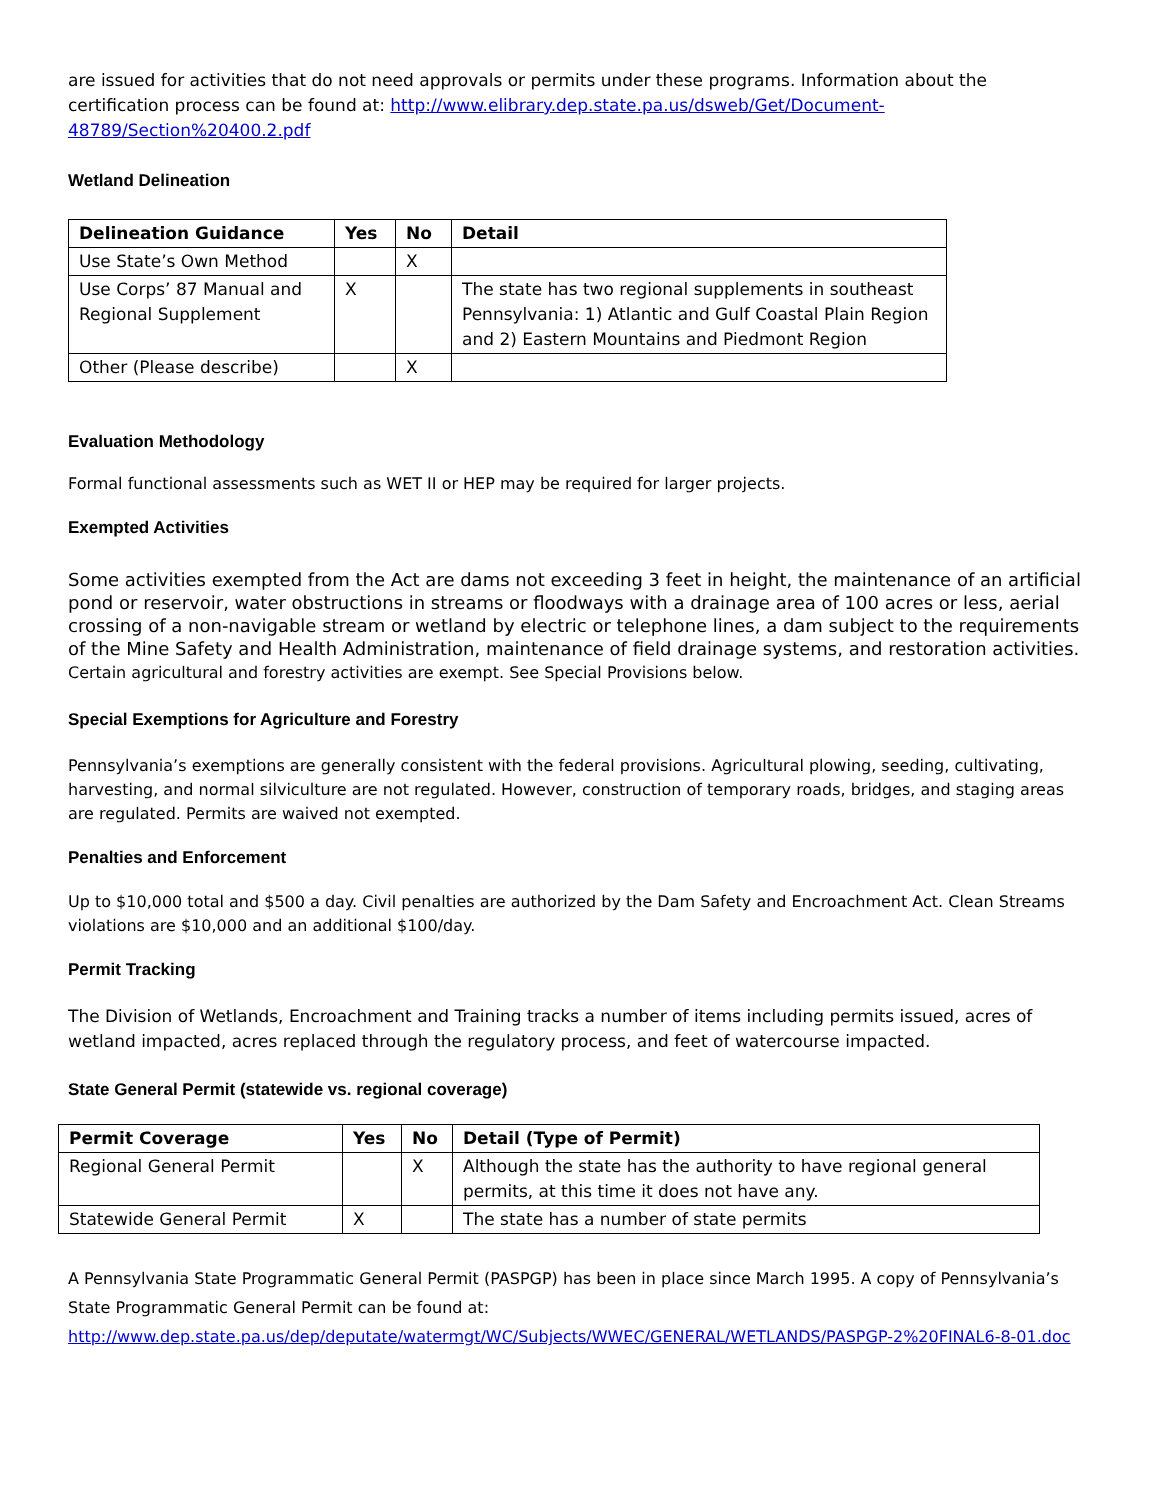are issued for activities that do not need approvals or permits under these programs. Information about the certification process can be found at: http://www.elibrary.dep.state.pa.us/dsweb/Get/Document-48789/Section%20400.2.pdf
Wetland Delineation
| Delineation Guidance | Yes | No | Detail |
| --- | --- | --- | --- |
| Use State’s Own Method | | X | |
| Use Corps’ 87 Manual and Regional Supplement | X | | The state has two regional supplements in southeast Pennsylvania: 1) Atlantic and Gulf Coastal Plain Region and 2) Eastern Mountains and Piedmont Region |
| Other (Please describe) | | X | |
Evaluation Methodology
Formal functional assessments such as WET II or HEP may be required for larger projects.
Exempted Activities
Some activities exempted from the Act are dams not exceeding 3 feet in height, the maintenance of an artificial pond or reservoir, water obstructions in streams or floodways with a drainage area of 100 acres or less, aerial crossing of a non-navigable stream or wetland by electric or telephone lines, a dam subject to the requirements of the Mine Safety and Health Administration, maintenance of field drainage systems, and restoration activities. Certain agricultural and forestry activities are exempt. See Special Provisions below.
Special Exemptions for Agriculture and Forestry
Pennsylvania’s exemptions are generally consistent with the federal provisions. Agricultural plowing, seeding, cultivating, harvesting, and normal silviculture are not regulated. However, construction of temporary roads, bridges, and staging areas are regulated. Permits are waived not exempted.
Penalties and Enforcement
Up to $10,000 total and $500 a day. Civil penalties are authorized by the Dam Safety and Encroachment Act. Clean Streams violations are $10,000 and an additional $100/day.
Permit Tracking
The Division of Wetlands, Encroachment and Training tracks a number of items including permits issued, acres of wetland impacted, acres replaced through the regulatory process, and feet of watercourse impacted.
State General Permit (statewide vs. regional coverage)
| Permit Coverage | Yes | No | Detail (Type of Permit) |
| --- | --- | --- | --- |
| Regional General Permit | | X | Although the state has the authority to have regional general permits, at this time it does not have any. |
| Statewide General Permit | X | | The state has a number of state permits |
A Pennsylvania State Programmatic General Permit (PASPGP) has been in place since March 1995. A copy of Pennsylvania’s State Programmatic General Permit can be found at: http://www.dep.state.pa.us/dep/deputate/watermgt/WC/Subjects/WWEC/GENERAL/WETLANDS/PASPGP-2%20FINAL6-8-01.doc